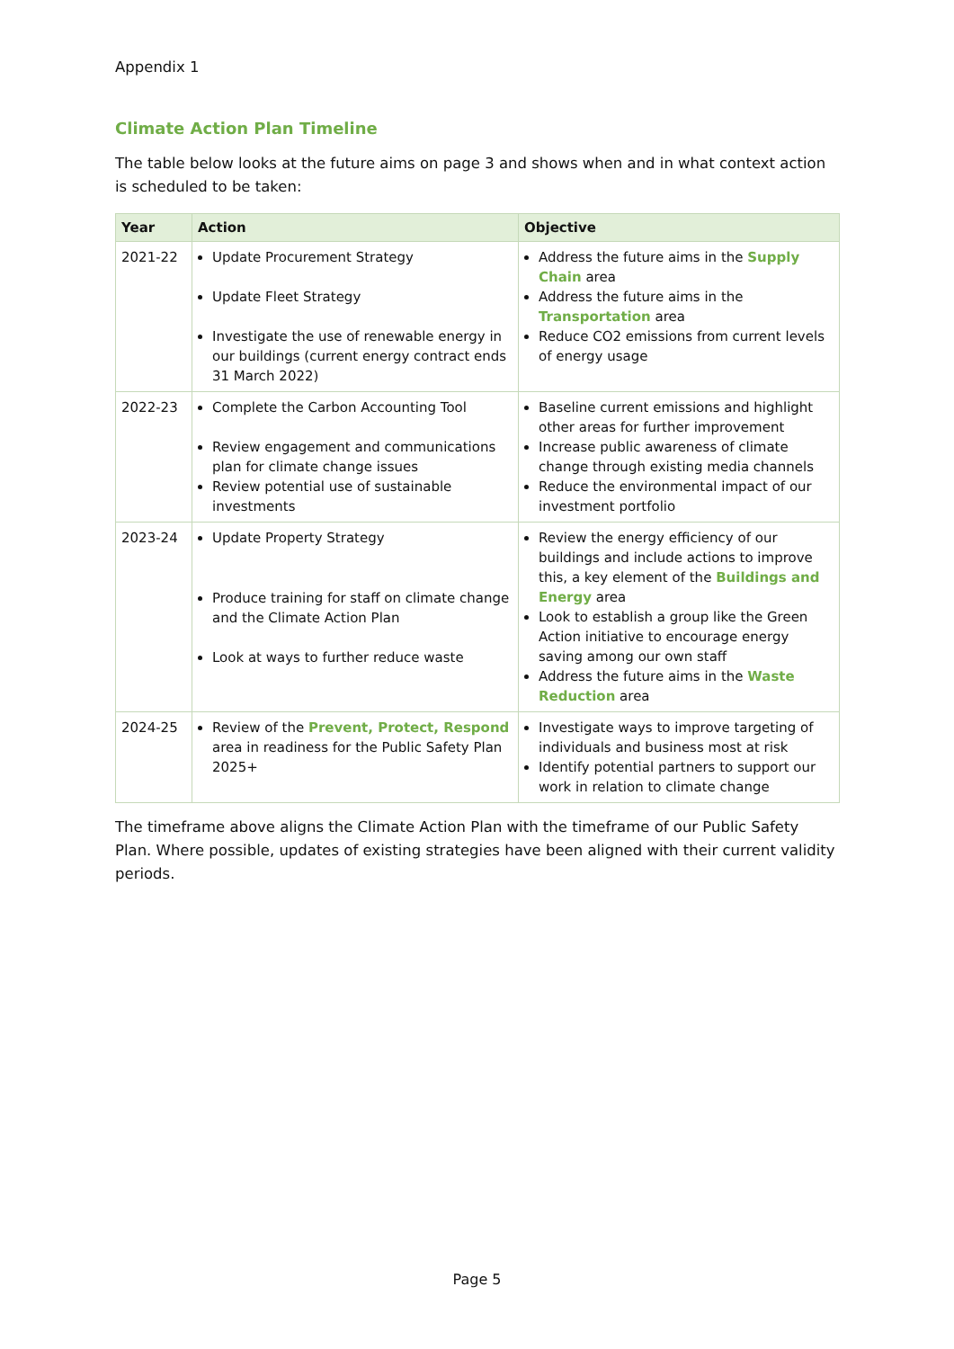Appendix 1
Climate Action Plan Timeline
The table below looks at the future aims on page 3 and shows when and in what context action is scheduled to be taken:
| Year | Action | Objective |
| --- | --- | --- |
| 2021-22 | Update Procurement Strategy Update Fleet Strategy Investigate the use of renewable energy in our buildings (current energy contract ends 31 March 2022) | Address the future aims in the Supply Chain area Address the future aims in the Transportation area Reduce CO2 emissions from current levels of energy usage |
| 2022-23 | Complete the Carbon Accounting Tool Review engagement and communications plan for climate change issues Review potential use of sustainable investments | Baseline current emissions and highlight other areas for further improvement Increase public awareness of climate change through existing media channels Reduce the environmental impact of our investment portfolio |
| 2023-24 | Update Property Strategy Produce training for staff on climate change and the Climate Action Plan Look at ways to further reduce waste | Review the energy efficiency of our buildings and include actions to improve this, a key element of the Buildings and Energy area Look to establish a group like the Green Action initiative to encourage energy saving among our own staff Address the future aims in the Waste Reduction area |
| 2024-25 | Review of the Prevent, Protect, Respond area in readiness for the Public Safety Plan 2025+ | Investigate ways to improve targeting of individuals and business most at risk Identify potential partners to support our work in relation to climate change |
The timeframe above aligns the Climate Action Plan with the timeframe of our Public Safety Plan. Where possible, updates of existing strategies have been aligned with their current validity periods.
Page 5